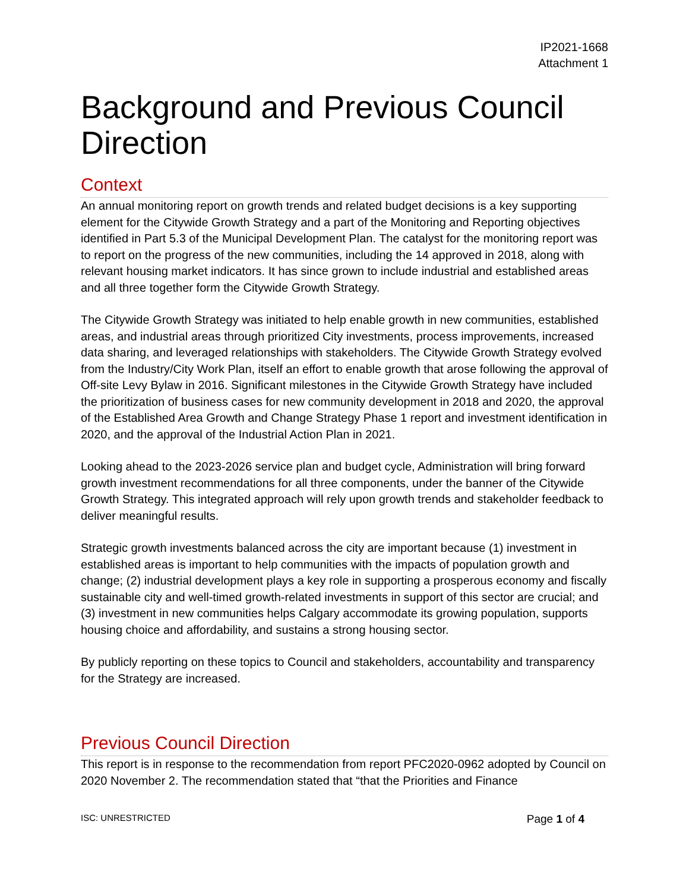IP2021-1668
Attachment 1
Background and Previous Council Direction
Context
An annual monitoring report on growth trends and related budget decisions is a key supporting element for the Citywide Growth Strategy and a part of the Monitoring and Reporting objectives identified in Part 5.3 of the Municipal Development Plan. The catalyst for the monitoring report was to report on the progress of the new communities, including the 14 approved in 2018, along with relevant housing market indicators. It has since grown to include industrial and established areas and all three together form the Citywide Growth Strategy.
The Citywide Growth Strategy was initiated to help enable growth in new communities, established areas, and industrial areas through prioritized City investments, process improvements, increased data sharing, and leveraged relationships with stakeholders. The Citywide Growth Strategy evolved from the Industry/City Work Plan, itself an effort to enable growth that arose following the approval of Off-site Levy Bylaw in 2016. Significant milestones in the Citywide Growth Strategy have included the prioritization of business cases for new community development in 2018 and 2020, the approval of the Established Area Growth and Change Strategy Phase 1 report and investment identification in 2020, and the approval of the Industrial Action Plan in 2021.
Looking ahead to the 2023-2026 service plan and budget cycle, Administration will bring forward growth investment recommendations for all three components, under the banner of the Citywide Growth Strategy. This integrated approach will rely upon growth trends and stakeholder feedback to deliver meaningful results.
Strategic growth investments balanced across the city are important because (1) investment in established areas is important to help communities with the impacts of population growth and change; (2) industrial development plays a key role in supporting a prosperous economy and fiscally sustainable city and well-timed growth-related investments in support of this sector are crucial; and (3) investment in new communities helps Calgary accommodate its growing population, supports housing choice and affordability, and sustains a strong housing sector.
By publicly reporting on these topics to Council and stakeholders, accountability and transparency for the Strategy are increased.
Previous Council Direction
This report is in response to the recommendation from report PFC2020-0962 adopted by Council on 2020 November 2. The recommendation stated that “that the Priorities and Finance
ISC: UNRESTRICTED Page 1 of 4